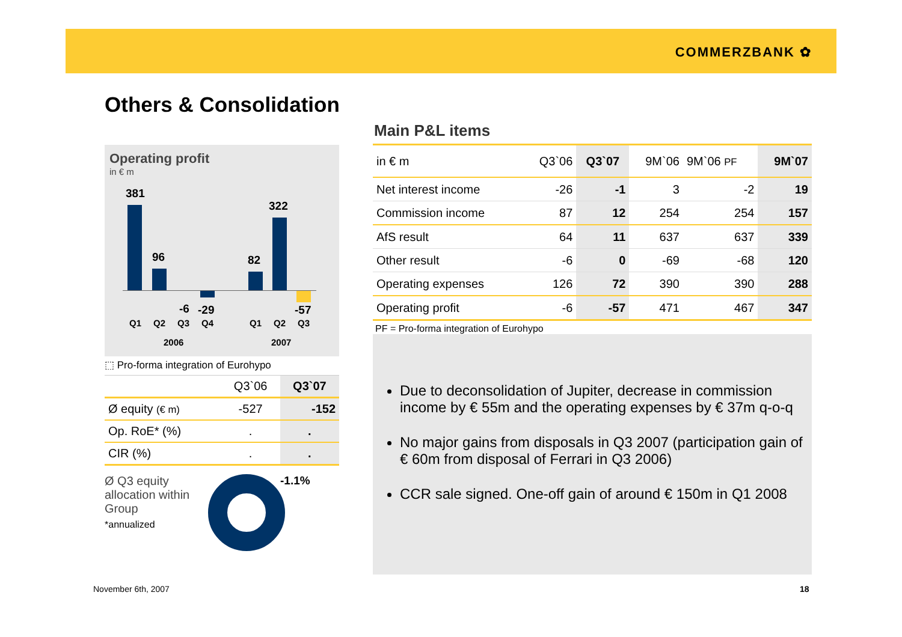COMMERZBANK ✿
Others & Consolidation
Operating profit
in € m
381
96
-6 -29
82
322
-57
Q1 Q2 Q3 Q4 Q1 Q2 Q3
2006 2007
⬚ Pro-forma integration of Eurohypo
| | Q3`06 | Q3`07 |
| Ø equity (€ m) | -527 | -152 |
| Op. RoE* (%) | . | . |
| CIR (%) | . | . |
Ø Q3 equity allocation within Group
*annualized
-1.1%
Main P&L items
| in € m | Q3`06 | Q3`07 | 9M`06 | 9M`06 PF | 9M`07 |
| Net interest income | -26 | -1 | 3 | -2 | 19 |
| Commission income | 87 | 12 | 254 | 254 | 157 |
| AfS result | 64 | 11 | 637 | 637 | 339 |
| Other result | -6 | 0 | -69 | -68 | 120 |
| Operating expenses | 126 | 72 | 390 | 390 | 288 |
| Operating profit | -6 | -57 | 471 | 467 | 347 |
PF = Pro-forma integration of Eurohypo
Due to deconsolidation of Jupiter, decrease in commission income by € 55m and the operating expenses by € 37m q-o-q
No major gains from disposals in Q3 2007 (participation gain of € 60m from disposal of Ferrari in Q3 2006)
CCR sale signed. One-off gain of around € 150m in Q1 2008
November 6th, 2007 18